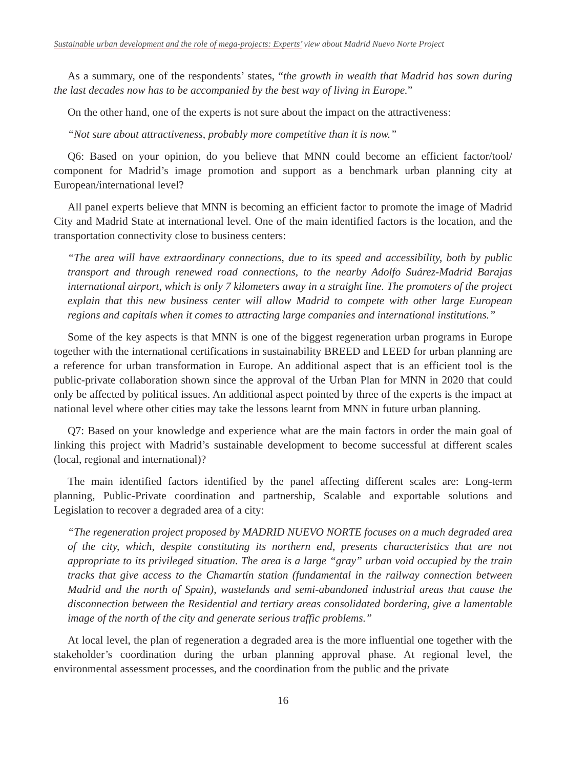Sustainable urban development and the role of mega-projects: Experts’ view about Madrid Nuevo Norte Project
As a summary, one of the respondents’ states, “the growth in wealth that Madrid has sown during the last decades now has to be accompanied by the best way of living in Europe.”
On the other hand, one of the experts is not sure about the impact on the attractiveness:
“Not sure about attractiveness, probably more competitive than it is now.”
Q6: Based on your opinion, do you believe that MNN could become an efficient factor/tool/ component for Madrid’s image promotion and support as a benchmark urban planning city at European/international level?
All panel experts believe that MNN is becoming an efficient factor to promote the image of Madrid City and Madrid State at international level. One of the main identified factors is the location, and the transportation connectivity close to business centers:
“The area will have extraordinary connections, due to its speed and accessibility, both by public transport and through renewed road connections, to the nearby Adolfo Suárez-Madrid Barajas international airport, which is only 7 kilometers away in a straight line. The promoters of the project explain that this new business center will allow Madrid to compete with other large European regions and capitals when it comes to attracting large companies and international institutions.”
Some of the key aspects is that MNN is one of the biggest regeneration urban programs in Europe together with the international certifications in sustainability BREED and LEED for urban planning are a reference for urban transformation in Europe. An additional aspect that is an efficient tool is the public-private collaboration shown since the approval of the Urban Plan for MNN in 2020 that could only be affected by political issues. An additional aspect pointed by three of the experts is the impact at national level where other cities may take the lessons learnt from MNN in future urban planning.
Q7: Based on your knowledge and experience what are the main factors in order the main goal of linking this project with Madrid’s sustainable development to become successful at different scales (local, regional and international)?
The main identified factors identified by the panel affecting different scales are: Long-term planning, Public-Private coordination and partnership, Scalable and exportable solutions and Legislation to recover a degraded area of a city:
“The regeneration project proposed by MADRID NUEVO NORTE focuses on a much degraded area of the city, which, despite constituting its northern end, presents characteristics that are not appropriate to its privileged situation. The area is a large “gray” urban void occupied by the train tracks that give access to the Chamartín station (fundamental in the railway connection between Madrid and the north of Spain), wastelands and semi-abandoned industrial areas that cause the disconnection between the Residential and tertiary areas consolidated bordering, give a lamentable image of the north of the city and generate serious traffic problems.”
At local level, the plan of regeneration a degraded area is the more influential one together with the stakeholder’s coordination during the urban planning approval phase. At regional level, the environmental assessment processes, and the coordination from the public and the private
16